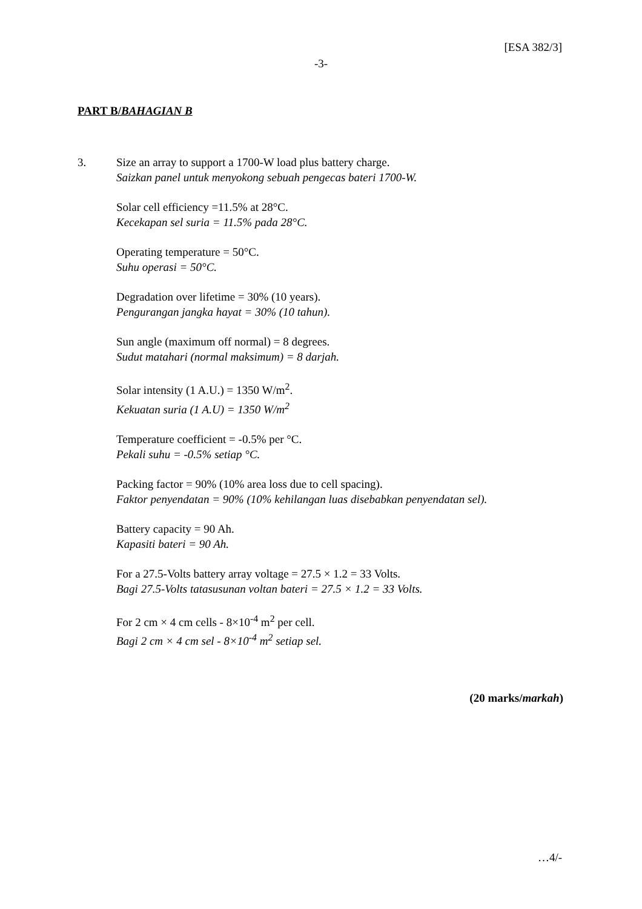[ESA 382/3]
-3-
PART B/BAHAGIAN B
3. Size an array to support a 1700-W load plus battery charge.
Saizkan panel untuk menyokong sebuah pengecas bateri 1700-W.
Solar cell efficiency =11.5% at 28°C.
Kecekapan sel suria = 11.5% pada 28°C.
Operating temperature = 50°C.
Suhu operasi = 50°C.
Degradation over lifetime = 30% (10 years).
Pengurangan jangka hayat = 30% (10 tahun).
Sun angle (maximum off normal) = 8 degrees.
Sudut matahari (normal maksimum) = 8 darjah.
Solar intensity (1 A.U.) = 1350 W/m<sup>2</sup>.
Kekuatan suria (1 A.U) = 1350 W/m<sup>2</sup>
Temperature coefficient = -0.5% per °C.
Pekali suhu = -0.5% setiap °C.
Packing factor = 90% (10% area loss due to cell spacing).
Faktor penyendatan = 90% (10% kehilangan luas disebabkan penyendatan sel).
Battery capacity = 90 Ah.
Kapasiti bateri = 90 Ah.
For a 27.5-Volts battery array voltage = 27.5 × 1.2 = 33 Volts.
Bagi 27.5-Volts tatasusunan voltan bateri = 27.5 × 1.2 = 33 Volts.
For 2 cm × 4 cm cells - 8×10<sup>-4</sup> m<sup>2</sup> per cell.
Bagi 2 cm × 4 cm sel - 8×10<sup>-4</sup> m<sup>2</sup> setiap sel.
(20 marks/markah)
…4/-